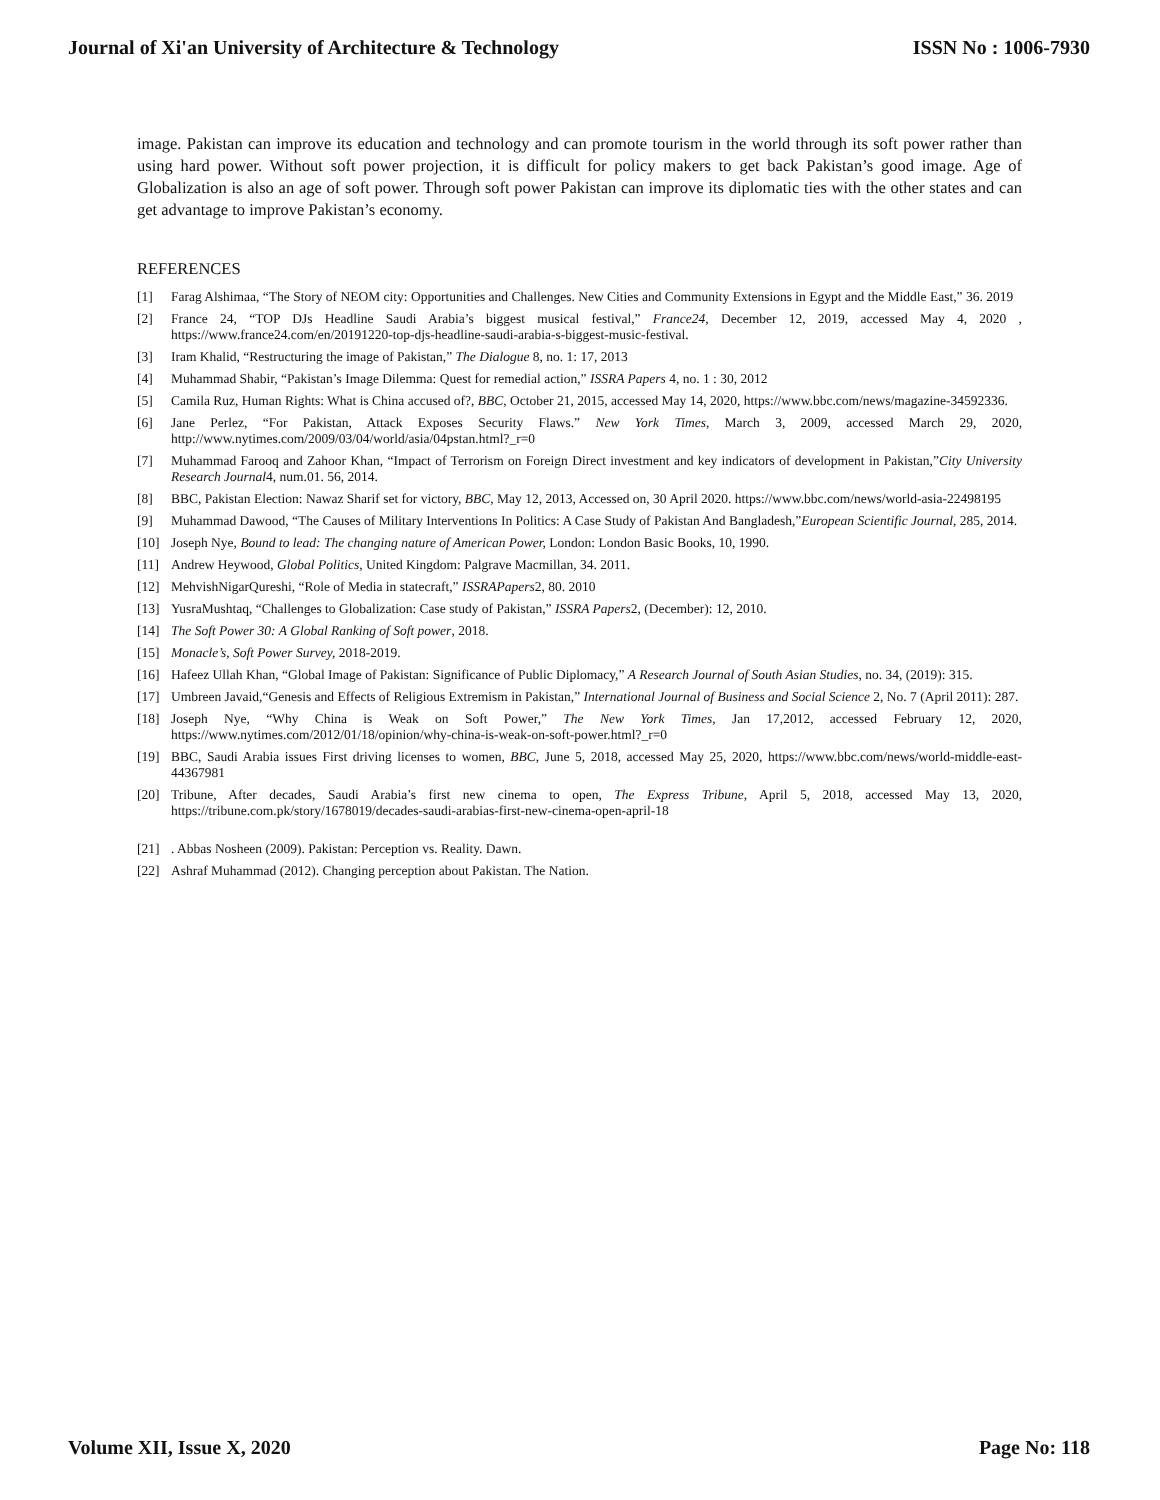Journal of Xi'an University of Architecture & Technology ISSN No : 1006-7930
image. Pakistan can improve its education and technology and can promote tourism in the world through its soft power rather than using hard power. Without soft power projection, it is difficult for policy makers to get back Pakistan’s good image. Age of Globalization is also an age of soft power. Through soft power Pakistan can improve its diplomatic ties with the other states and can get advantage to improve Pakistan’s economy.
REFERENCES
[1] Farag Alshimaa, “The Story of NEOM city: Opportunities and Challenges. New Cities and Community Extensions in Egypt and the Middle East,” 36. 2019
[2] France 24, “TOP DJs Headline Saudi Arabia’s biggest musical festival,” France24, December 12, 2019, accessed May 4, 2020 , https://www.france24.com/en/20191220-top-djs-headline-saudi-arabia-s-biggest-music-festival.
[3] Iram Khalid, “Restructuring the image of Pakistan,” The Dialogue 8, no. 1: 17, 2013
[4] Muhammad Shabir, “Pakistan’s Image Dilemma: Quest for remedial action,” ISSRA Papers 4, no. 1 : 30, 2012
[5] Camila Ruz, Human Rights: What is China accused of?, BBC, October 21, 2015, accessed May 14, 2020, https://www.bbc.com/news/magazine-34592336.
[6] Jane Perlez, “For Pakistan, Attack Exposes Security Flaws.” New York Times, March 3, 2009, accessed March 29, 2020, http://www.nytimes.com/2009/03/04/world/asia/04pstan.html?_r=0
[7] Muhammad Farooq and Zahoor Khan, “Impact of Terrorism on Foreign Direct investment and key indicators of development in Pakistan,”City University Research Journal4, num.01. 56, 2014.
[8] BBC, Pakistan Election: Nawaz Sharif set for victory, BBC, May 12, 2013, Accessed on, 30 April 2020. https://www.bbc.com/news/world-asia-22498195
[9] Muhammad Dawood, “The Causes of Military Interventions In Politics: A Case Study of Pakistan And Bangladesh,”European Scientific Journal, 285, 2014.
[10] Joseph Nye, Bound to lead: The changing nature of American Power, London: London Basic Books, 10, 1990.
[11] Andrew Heywood, Global Politics, United Kingdom: Palgrave Macmillan, 34. 2011.
[12] MehvishNigarQureshi, “Role of Media in statecraft,” ISSRAPapers2, 80. 2010
[13] YusraMushtaq, “Challenges to Globalization: Case study of Pakistan,” ISSRA Papers2, (December): 12, 2010.
[14] The Soft Power 30: A Global Ranking of Soft power, 2018.
[15] Monacle’s, Soft Power Survey, 2018-2019.
[16] Hafeez Ullah Khan, “Global Image of Pakistan: Significance of Public Diplomacy,” A Research Journal of South Asian Studies, no. 34, (2019): 315.
[17] Umbreen Javaid,“Genesis and Effects of Religious Extremism in Pakistan,” International Journal of Business and Social Science 2, No. 7 (April 2011): 287.
[18] Joseph Nye, “Why China is Weak on Soft Power,” The New York Times, Jan 17,2012, accessed February 12, 2020, https://www.nytimes.com/2012/01/18/opinion/why-china-is-weak-on-soft-power.html?_r=0
[19] BBC, Saudi Arabia issues First driving licenses to women, BBC, June 5, 2018, accessed May 25, 2020, https://www.bbc.com/news/world-middle-east-44367981
[20] Tribune, After decades, Saudi Arabia’s first new cinema to open, The Express Tribune, April 5, 2018, accessed May 13, 2020, https://tribune.com.pk/story/1678019/decades-saudi-arabias-first-new-cinema-open-april-18
[21]. Abbas Nosheen (2009). Pakistan: Perception vs. Reality. Dawn.
[22] Ashraf Muhammad (2012). Changing perception about Pakistan. The Nation.
Volume XII, Issue X, 2020 Page No: 118